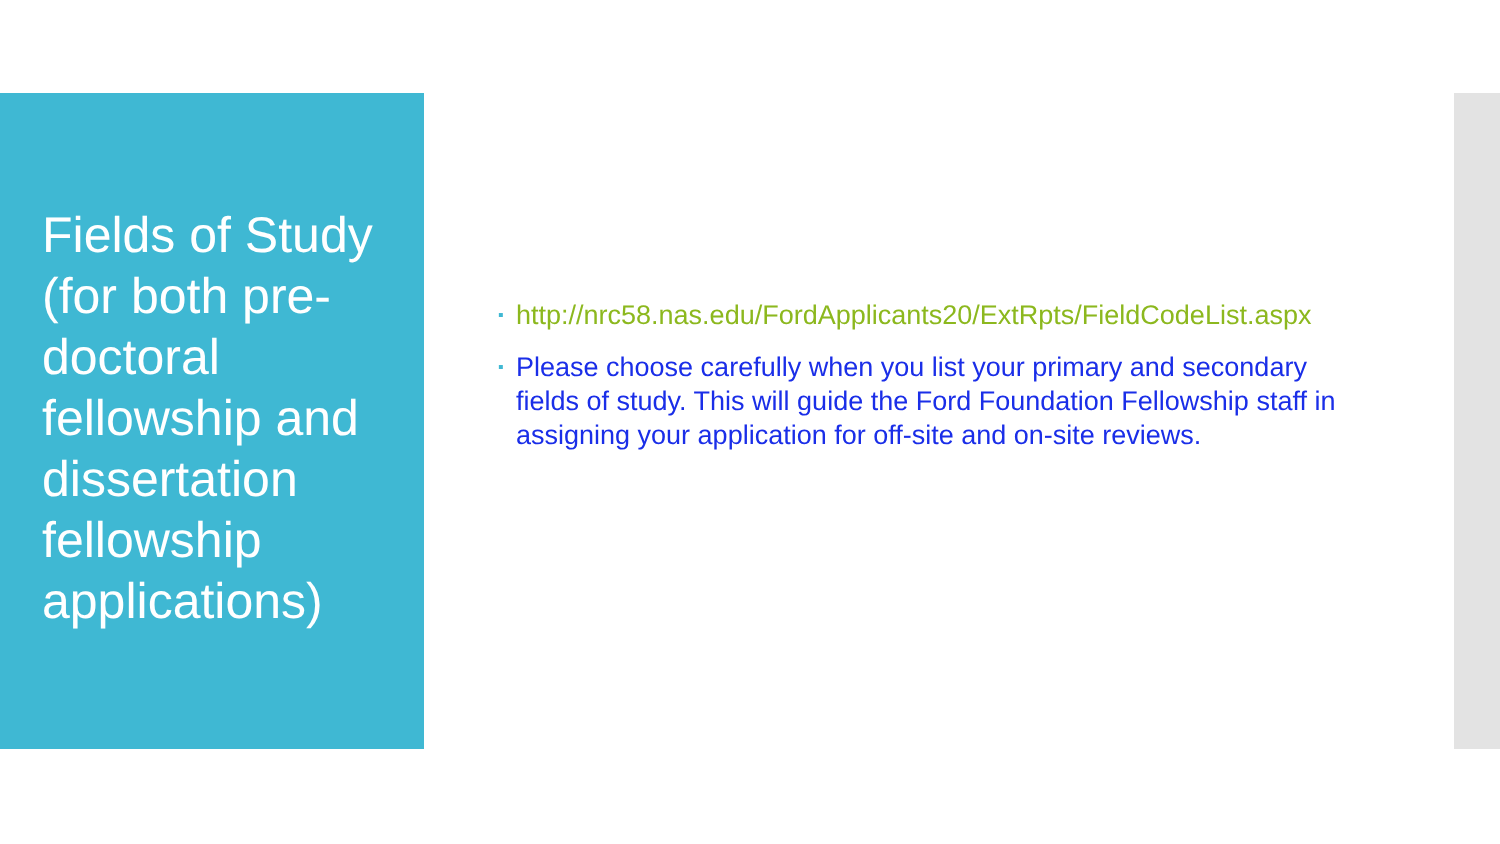Fields of Study (for both pre-doctoral fellowship and dissertation fellowship applications)
▪ http://nrc58.nas.edu/FordApplicants20/ExtRpts/FieldCodeList.aspx
▪ Please choose carefully when you list your primary and secondary fields of study. This will guide the Ford Foundation Fellowship staff in assigning your application for off-site and on-site reviews.